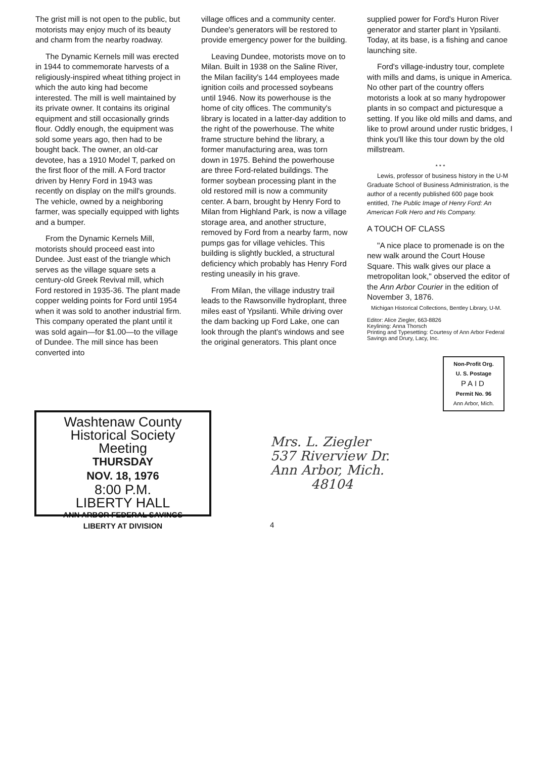The grist mill is not open to the public, but motorists may enjoy much of its beauty and charm from the nearby roadway.
The Dynamic Kernels mill was erected in 1944 to commemorate harvests of a religiously-inspired wheat tithing project in which the auto king had become interested. The mill is well maintained by its private owner. It contains its original equipment and still occasionally grinds flour. Oddly enough, the equipment was sold some years ago, then had to be bought back. The owner, an old-car devotee, has a 1910 Model T, parked on the first floor of the mill. A Ford tractor driven by Henry Ford in 1943 was recently on display on the mill's grounds. The vehicle, owned by a neighboring farmer, was specially equipped with lights and a bumper.
From the Dynamic Kernels Mill, motorists should proceed east into Dundee. Just east of the triangle which serves as the village square sets a century-old Greek Revival mill, which Ford restored in 1935-36. The plant made copper welding points for Ford until 1954 when it was sold to another industrial firm. This company operated the plant until it was sold again—for $1.00—to the village of Dundee. The mill since has been converted into
village offices and a community center. Dundee's generators will be restored to provide emergency power for the building.
Leaving Dundee, motorists move on to Milan. Built in 1938 on the Saline River, the Milan facility's 144 employees made ignition coils and processed soybeans until 1946. Now its powerhouse is the home of city offices. The community's library is located in a latter-day addition to the right of the powerhouse. The white frame structure behind the library, a former manufacturing area, was torn down in 1975. Behind the powerhouse are three Ford-related buildings. The former soybean processing plant in the old restored mill is now a community center. A barn, brought by Henry Ford to Milan from Highland Park, is now a village storage area, and another structure, removed by Ford from a nearby farm, now pumps gas for village vehicles. This building is slightly buckled, a structural deficiency which probably has Henry Ford resting uneasily in his grave.
From Milan, the village industry trail leads to the Rawsonville hydroplant, three miles east of Ypsilanti. While driving over the dam backing up Ford Lake, one can look through the plant's windows and see the original generators. This plant once
supplied power for Ford's Huron River generator and starter plant in Ypsilanti. Today, at its base, is a fishing and canoe launching site.
Ford's village-industry tour, complete with mills and dams, is unique in America. No other part of the country offers motorists a look at so many hydropower plants in so compact and picturesque a setting. If you like old mills and dams, and like to prowl around under rustic bridges, I think you'll like this tour down by the old millstream.
* * *
Lewis, professor of business history in the U-M Graduate School of Business Administration, is the author of a recently published 600 page book entitled, The Public Image of Henry Ford: An American Folk Hero and His Company.
A TOUCH OF CLASS
"A nice place to promenade is on the new walk around the Court House Square. This walk gives our place a metropolitan look," observed the editor of the Ann Arbor Courier in the edition of November 3, 1876.
Michigan Historical Collections, Bentley Library, U-M.
Editor: Alice Ziegler, 663-8826
Keylining: Anna Thorsch
Printing and Typesetting: Courtesy of Ann Arbor Federal Savings and Drury, Lacy, Inc.
Non-Profit Org.
U. S. Postage
PAID
Permit No. 96
Ann Arbor, Mich.
Washtenaw County
Historical Society
Meeting
THURSDAY
NOV. 18, 1976
8:00 P.M.
LIBERTY HALL
ANN ARBOR FEDERAL SAVINGS
LIBERTY AT DIVISION
Mrs. L. Ziegler
537 Riverview Dr.
Ann Arbor, Mich.
48104
4